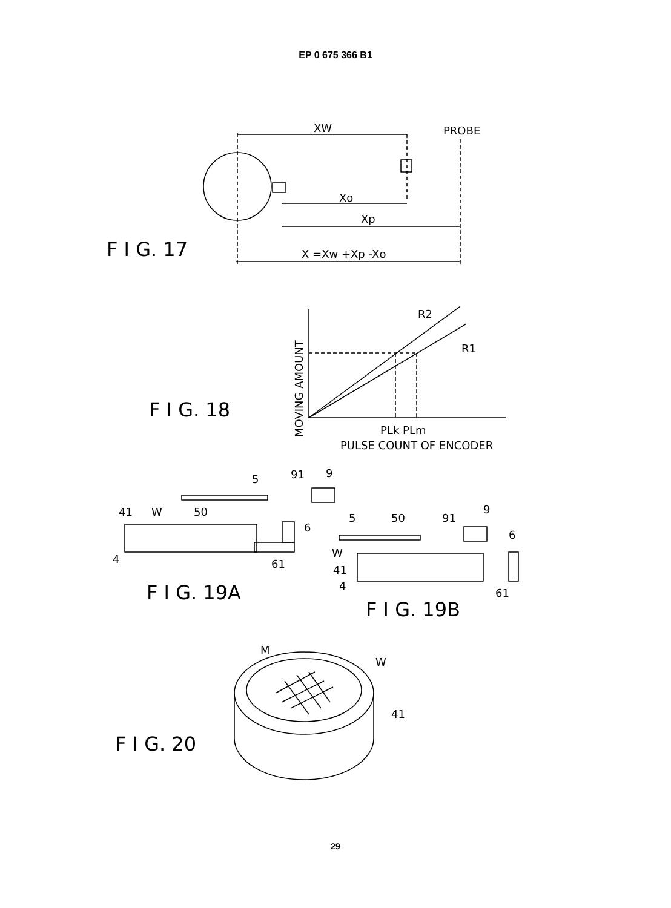EP 0 675 366 B1
XW
PROBE
Xo
Xp
X =Xw +Xp -Xo
F I G. 17
R2
R1
MOVING AMOUNT
PLk PLm
PULSE COUNT OF ENCODER
F I G. 18
5
91
9
41
W
50
6
4
61
F I G. 19A
5
50
91
9
6
W
41
4
61
F I G. 19B
M
W
41
F I G. 20
29